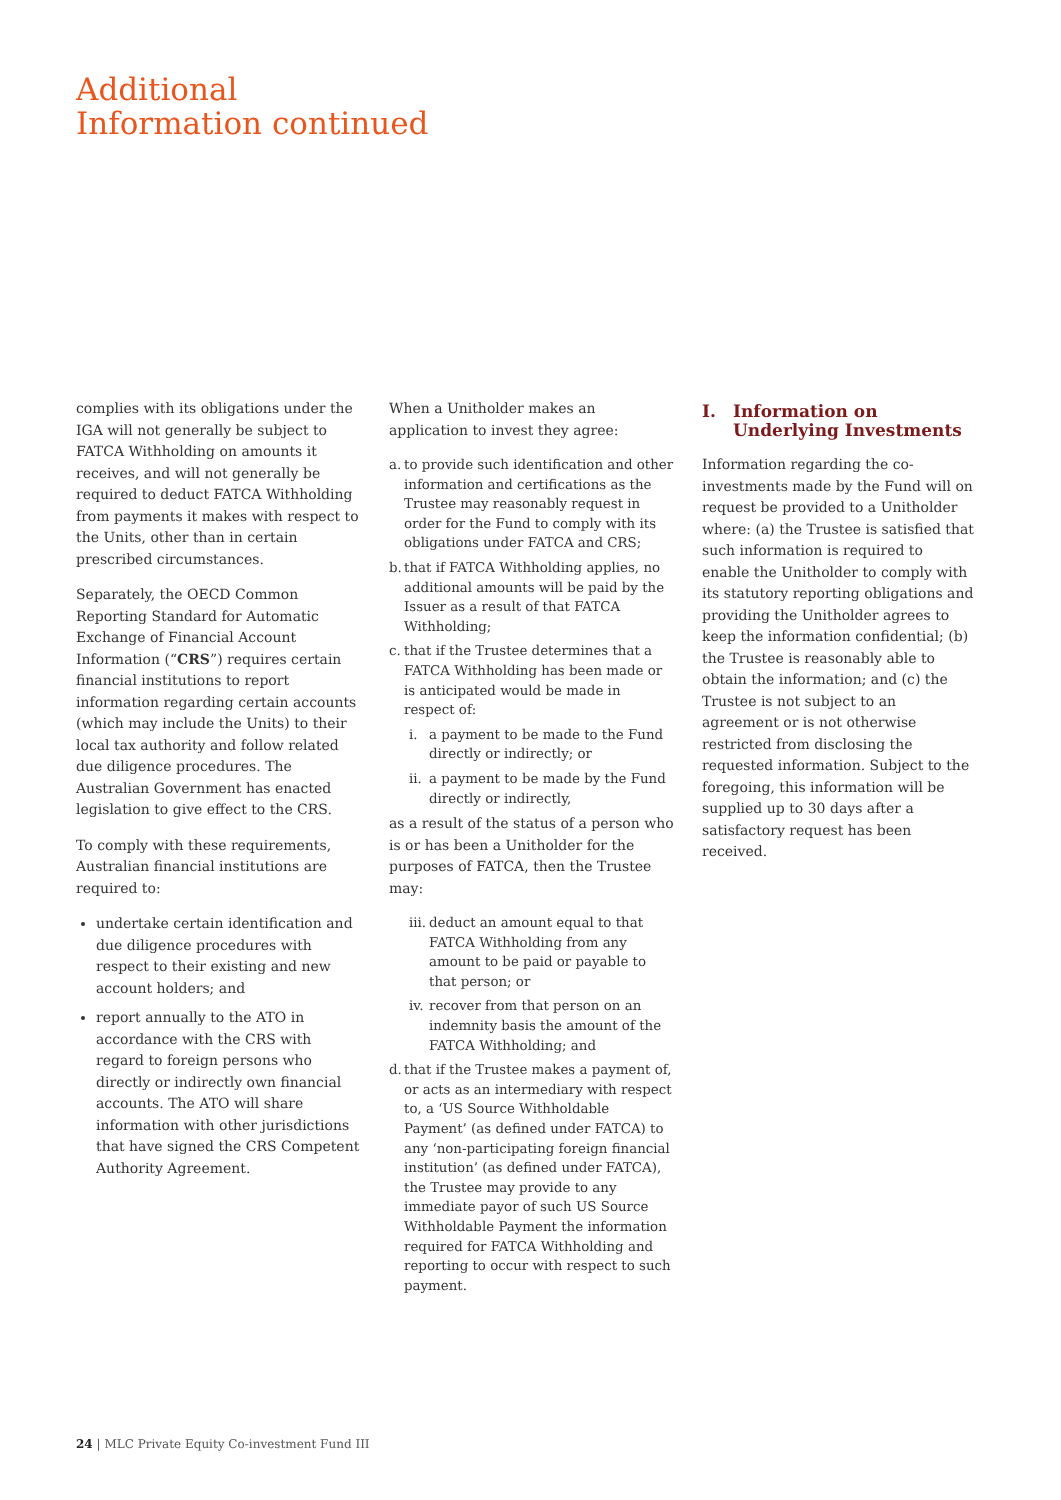Additional
Information continued
complies with its obligations under the IGA will not generally be subject to FATCA Withholding on amounts it receives, and will not generally be required to deduct FATCA Withholding from payments it makes with respect to the Units, other than in certain prescribed circumstances.
Separately, the OECD Common Reporting Standard for Automatic Exchange of Financial Account Information (“CRS”) requires certain financial institutions to report information regarding certain accounts (which may include the Units) to their local tax authority and follow related due diligence procedures. The Australian Government has enacted legislation to give effect to the CRS.
To comply with these requirements, Australian financial institutions are required to:
undertake certain identification and due diligence procedures with respect to their existing and new account holders; and
report annually to the ATO in accordance with the CRS with regard to foreign persons who directly or indirectly own financial accounts. The ATO will share information with other jurisdictions that have signed the CRS Competent Authority Agreement.
When a Unitholder makes an application to invest they agree:
a. to provide such identification and other information and certifications as the Trustee may reasonably request in order for the Fund to comply with its obligations under FATCA and CRS;
b. that if FATCA Withholding applies, no additional amounts will be paid by the Issuer as a result of that FATCA Withholding;
c. that if the Trustee determines that a FATCA Withholding has been made or is anticipated would be made in respect of:
i. a payment to be made to the Fund directly or indirectly; or
ii. a payment to be made by the Fund directly or indirectly,
as a result of the status of a person who is or has been a Unitholder for the purposes of FATCA, then the Trustee may:
iii. deduct an amount equal to that FATCA Withholding from any amount to be paid or payable to that person; or
iv. recover from that person on an indemnity basis the amount of the FATCA Withholding; and
d. that if the Trustee makes a payment of, or acts as an intermediary with respect to, a ‘US Source Withholdable Payment’ (as defined under FATCA) to any ‘non-participating foreign financial institution’ (as defined under FATCA), the Trustee may provide to any immediate payor of such US Source Withholdable Payment the information required for FATCA Withholding and reporting to occur with respect to such payment.
I. Information on Underlying Investments
Information regarding the co-investments made by the Fund will on request be provided to a Unitholder where: (a) the Trustee is satisfied that such information is required to enable the Unitholder to comply with its statutory reporting obligations and providing the Unitholder agrees to keep the information confidential; (b) the Trustee is reasonably able to obtain the information; and (c) the Trustee is not subject to an agreement or is not otherwise restricted from disclosing the requested information. Subject to the foregoing, this information will be supplied up to 30 days after a satisfactory request has been received.
24 | MLC Private Equity Co-investment Fund III